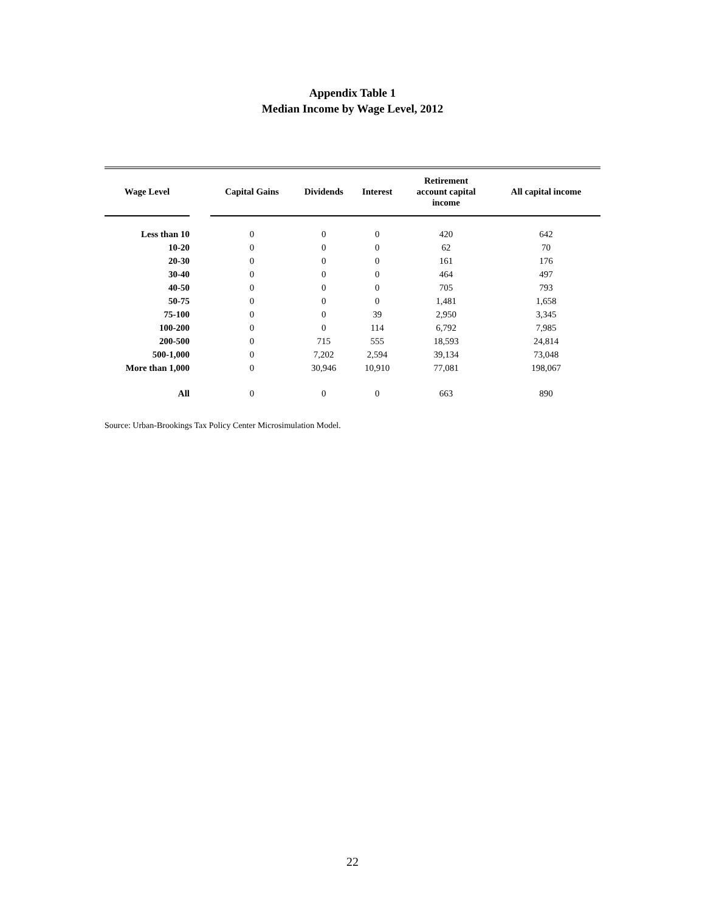Appendix Table 1
Median Income by Wage Level, 2012
| Wage Level | | Capital Gains | Dividends | Interest | Retirement account capital income | All capital income |
| --- | --- | --- | --- | --- | --- | --- |
| Less than 10 | | 0 | 0 | 0 | 420 | 642 |
| 10-20 | | 0 | 0 | 0 | 62 | 70 |
| 20-30 | | 0 | 0 | 0 | 161 | 176 |
| 30-40 | | 0 | 0 | 0 | 464 | 497 |
| 40-50 | | 0 | 0 | 0 | 705 | 793 |
| 50-75 | | 0 | 0 | 0 | 1,481 | 1,658 |
| 75-100 | | 0 | 0 | 39 | 2,950 | 3,345 |
| 100-200 | | 0 | 0 | 114 | 6,792 | 7,985 |
| 200-500 | | 0 | 715 | 555 | 18,593 | 24,814 |
| 500-1,000 | | 0 | 7,202 | 2,594 | 39,134 | 73,048 |
| More than 1,000 | | 0 | 30,946 | 10,910 | 77,081 | 198,067 |
| All | | 0 | 0 | 0 | 663 | 890 |
Source: Urban-Brookings Tax Policy Center Microsimulation Model.
22